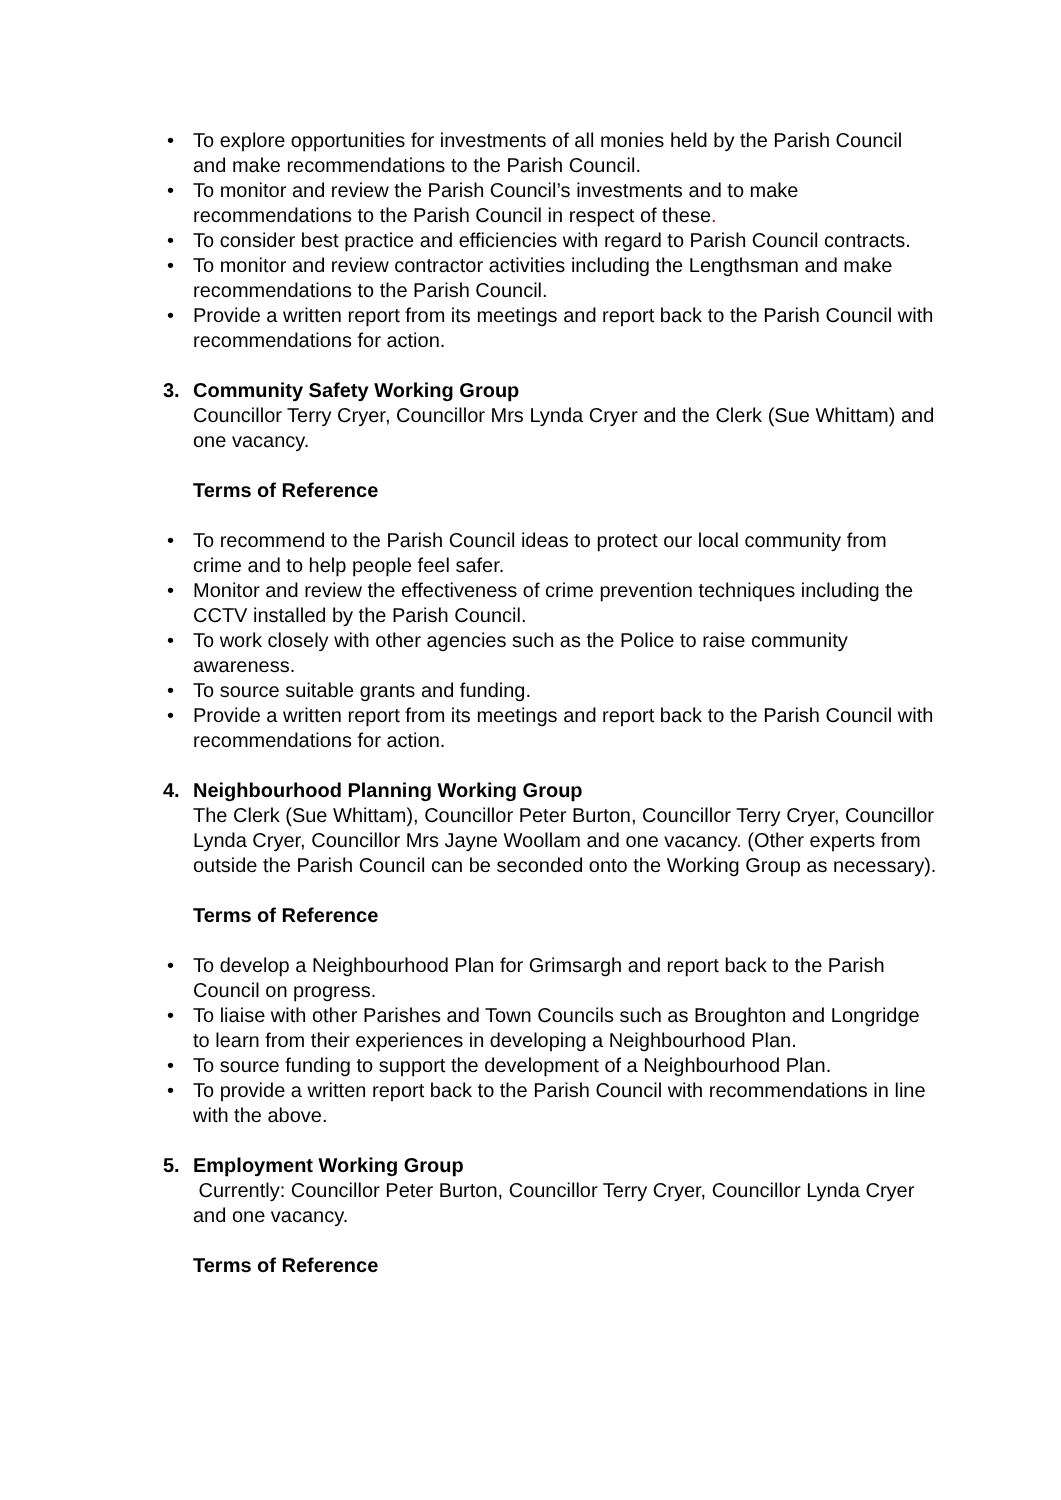• To explore opportunities for investments of all monies held by the Parish Council and make recommendations to the Parish Council.
• To monitor and review the Parish Council’s investments and to make recommendations to the Parish Council in respect of these.
• To consider best practice and efficiencies with regard to Parish Council contracts.
• To monitor and review contractor activities including the Lengthsman and make recommendations to the Parish Council.
• Provide a written report from its meetings and report back to the Parish Council with recommendations for action.
3. Community Safety Working Group
Councillor Terry Cryer, Councillor Mrs Lynda Cryer and the Clerk (Sue Whittam) and one vacancy.
Terms of Reference
• To recommend to the Parish Council ideas to protect our local community from crime and to help people feel safer.
• Monitor and review the effectiveness of crime prevention techniques including the CCTV installed by the Parish Council.
• To work closely with other agencies such as the Police to raise community awareness.
• To source suitable grants and funding.
• Provide a written report from its meetings and report back to the Parish Council with recommendations for action.
4. Neighbourhood Planning Working Group
The Clerk (Sue Whittam), Councillor Peter Burton, Councillor Terry Cryer, Councillor Lynda Cryer, Councillor Mrs Jayne Woollam and one vacancy. (Other experts from outside the Parish Council can be seconded onto the Working Group as necessary).
Terms of Reference
• To develop a Neighbourhood Plan for Grimsargh and report back to the Parish Council on progress.
• To liaise with other Parishes and Town Councils such as Broughton and Longridge to learn from their experiences in developing a Neighbourhood Plan.
• To source funding to support the development of a Neighbourhood Plan.
• To provide a written report back to the Parish Council with recommendations in line with the above.
5. Employment Working Group
Currently: Councillor Peter Burton, Councillor Terry Cryer, Councillor Lynda Cryer and one vacancy.
Terms of Reference